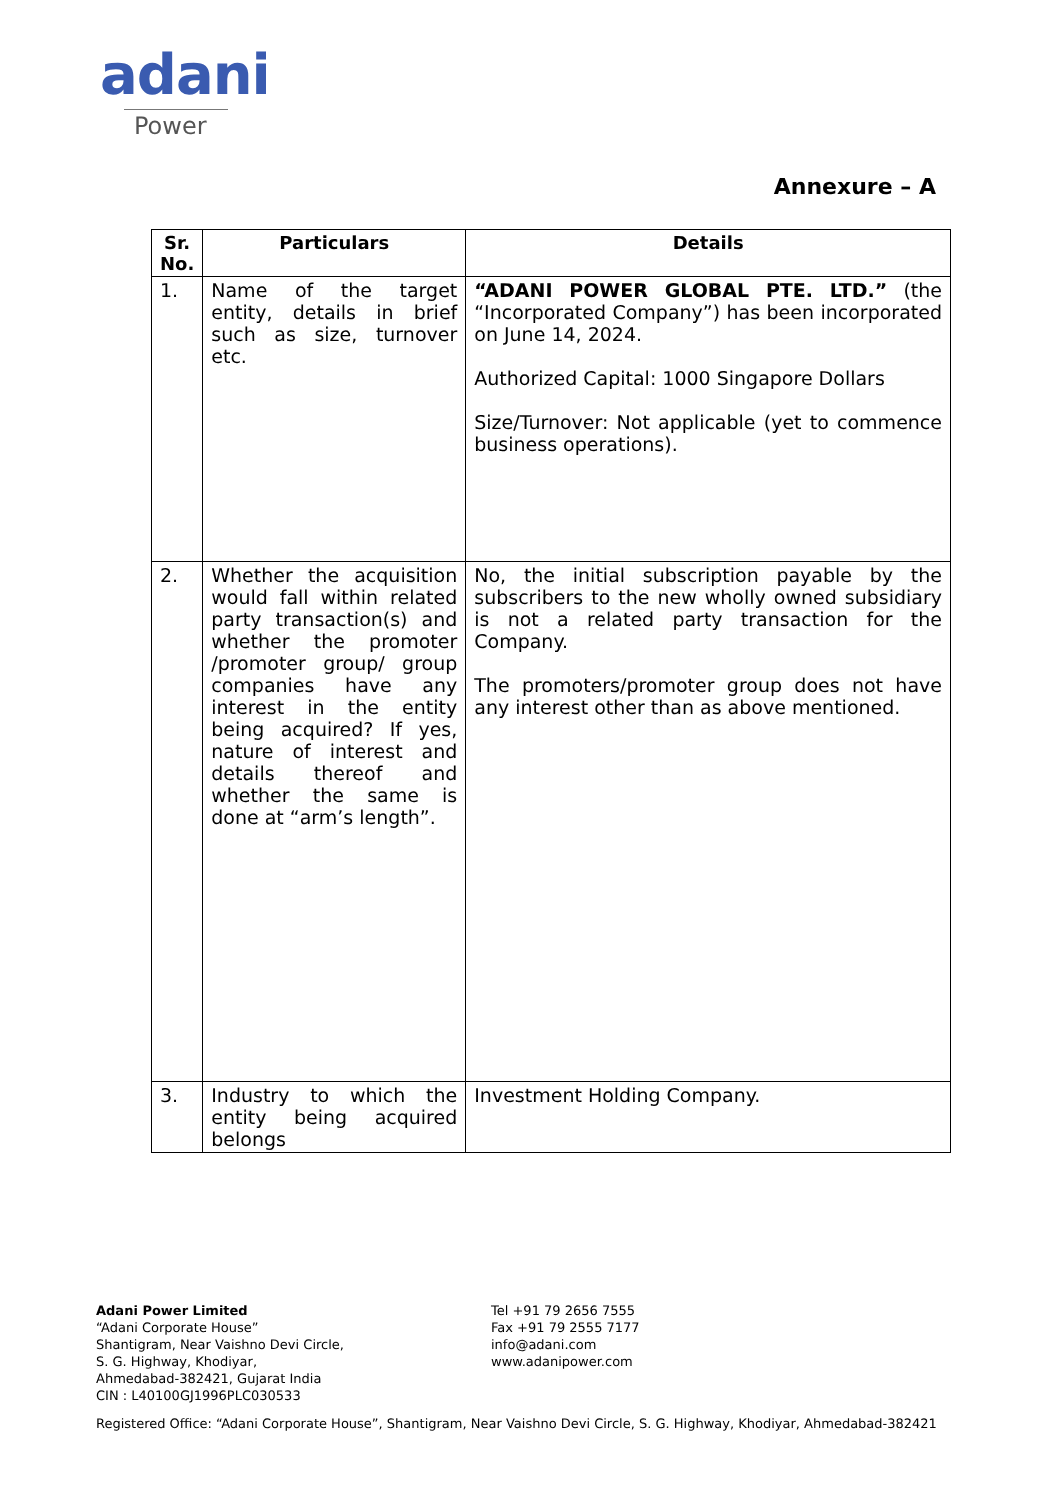adani
Power
Annexure – A
| Sr. No. | Particulars | Details |
| --- | --- | --- |
| 1. | Name of the target entity, details in brief such as size, turnover etc. | “ADANI POWER GLOBAL PTE. LTD.” (the “Incorporated Company”) has been incorporated on June 14, 2024. Authorized Capital: 1000 Singapore Dollars Size/Turnover: Not applicable (yet to commence business operations). |
| 2. | Whether the acquisition would fall within related party transaction(s) and whether the promoter /promoter group/ group companies have any interest in the entity being acquired? If yes, nature of interest and details thereof and whether the same is done at “arm’s length”. | No, the initial subscription payable by the subscribers to the new wholly owned subsidiary is not a related party transaction for the Company. The promoters/promoter group does not have any interest other than as above mentioned. |
| 3. | Industry to which the entity being acquired belongs | Investment Holding Company. |
Adani Power Limited
“Adani Corporate House”
Shantigram, Near Vaishno Devi Circle,
S. G. Highway, Khodiyar,
Ahmedabad-382421, Gujarat India
CIN : L40100GJ1996PLC030533
Tel +91 79 2656 7555
Fax +91 79 2555 7177
info@adani.com
www.adanipower.com
Registered Office: “Adani Corporate House”, Shantigram, Near Vaishno Devi Circle, S. G. Highway, Khodiyar, Ahmedabad-382421